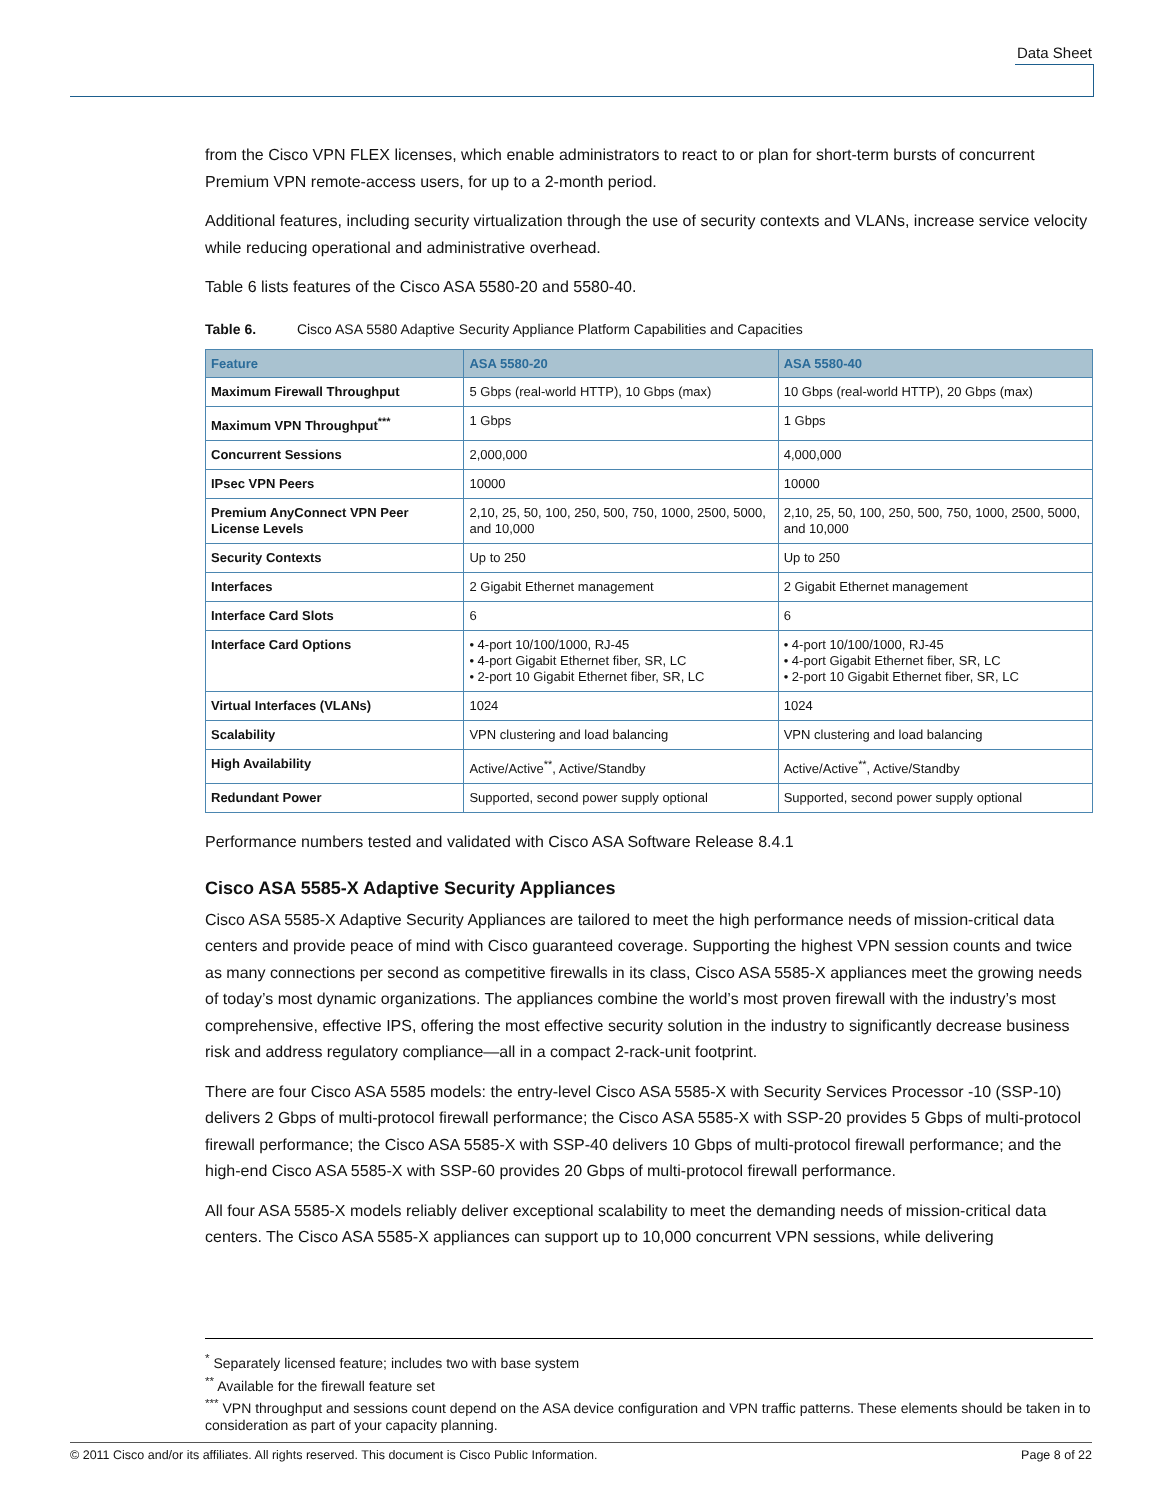Data Sheet
from the Cisco VPN FLEX licenses, which enable administrators to react to or plan for short-term bursts of concurrent Premium VPN remote-access users, for up to a 2-month period.
Additional features, including security virtualization through the use of security contexts and VLANs, increase service velocity while reducing operational and administrative overhead.
Table 6 lists features of the Cisco ASA 5580-20 and 5580-40.
Table 6. Cisco ASA 5580 Adaptive Security Appliance Platform Capabilities and Capacities
| Feature | ASA 5580-20 | ASA 5580-40 |
| --- | --- | --- |
| Maximum Firewall Throughput | 5 Gbps (real-world HTTP), 10 Gbps (max) | 10 Gbps (real-world HTTP), 20 Gbps (max) |
| Maximum VPN Throughput<sup>***</sup> | 1 Gbps | 1 Gbps |
| Concurrent Sessions | 2,000,000 | 4,000,000 |
| IPsec VPN Peers | 10000 | 10000 |
| Premium AnyConnect VPN Peer License Levels | 2,10, 25, 50, 100, 250, 500, 750, 1000, 2500, 5000, and 10,000 | 2,10, 25, 50, 100, 250, 500, 750, 1000, 2500, 5000, and 10,000 |
| Security Contexts | Up to 250 | Up to 250 |
| Interfaces | 2 Gigabit Ethernet management | 2 Gigabit Ethernet management |
| Interface Card Slots | 6 | 6 |
| Interface Card Options | • 4-port 10/100/1000, RJ-45 • 4-port Gigabit Ethernet fiber, SR, LC • 2-port 10 Gigabit Ethernet fiber, SR, LC | • 4-port 10/100/1000, RJ-45 • 4-port Gigabit Ethernet fiber, SR, LC • 2-port 10 Gigabit Ethernet fiber, SR, LC |
| Virtual Interfaces (VLANs) | 1024 | 1024 |
| Scalability | VPN clustering and load balancing | VPN clustering and load balancing |
| High Availability | Active/Active<sup>**</sup>, Active/Standby | Active/Active<sup>**</sup>, Active/Standby |
| Redundant Power | Supported, second power supply optional | Supported, second power supply optional |
Performance numbers tested and validated with Cisco ASA Software Release 8.4.1
Cisco ASA 5585-X Adaptive Security Appliances
Cisco ASA 5585-X Adaptive Security Appliances are tailored to meet the high performance needs of mission-critical data centers and provide peace of mind with Cisco guaranteed coverage. Supporting the highest VPN session counts and twice as many connections per second as competitive firewalls in its class, Cisco ASA 5585-X appliances meet the growing needs of today’s most dynamic organizations. The appliances combine the world’s most proven firewall with the industry’s most comprehensive, effective IPS, offering the most effective security solution in the industry to significantly decrease business risk and address regulatory compliance—all in a compact 2-rack-unit footprint.
There are four Cisco ASA 5585 models: the entry-level Cisco ASA 5585-X with Security Services Processor -10 (SSP-10) delivers 2 Gbps of multi-protocol firewall performance; the Cisco ASA 5585-X with SSP-20 provides 5 Gbps of multi-protocol firewall performance; the Cisco ASA 5585-X with SSP-40 delivers 10 Gbps of multi-protocol firewall performance; and the high-end Cisco ASA 5585-X with SSP-60 provides 20 Gbps of multi-protocol firewall performance.
All four ASA 5585-X models reliably deliver exceptional scalability to meet the demanding needs of mission-critical data centers. The Cisco ASA 5585-X appliances can support up to 10,000 concurrent VPN sessions, while delivering
<sup>*</sup> Separately licensed feature; includes two with base system
<sup>**</sup> Available for the firewall feature set
<sup>***</sup> VPN throughput and sessions count depend on the ASA device configuration and VPN traffic patterns. These elements should be taken in to consideration as part of your capacity planning.
© 2011 Cisco and/or its affiliates. All rights reserved. This document is Cisco Public Information. Page 8 of 22